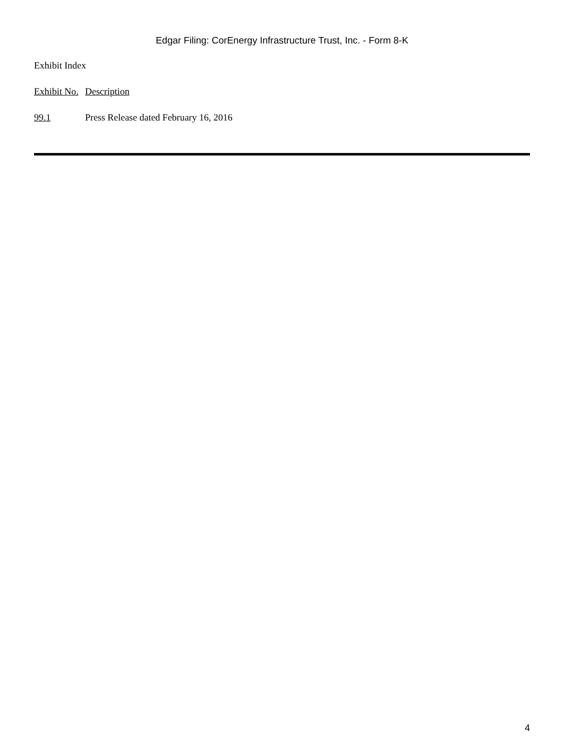Edgar Filing: CorEnergy Infrastructure Trust, Inc. - Form 8-K
Exhibit Index
| Exhibit No. | Description |
| --- | --- |
| 99.1 | Press Release dated February 16, 2016 |
4